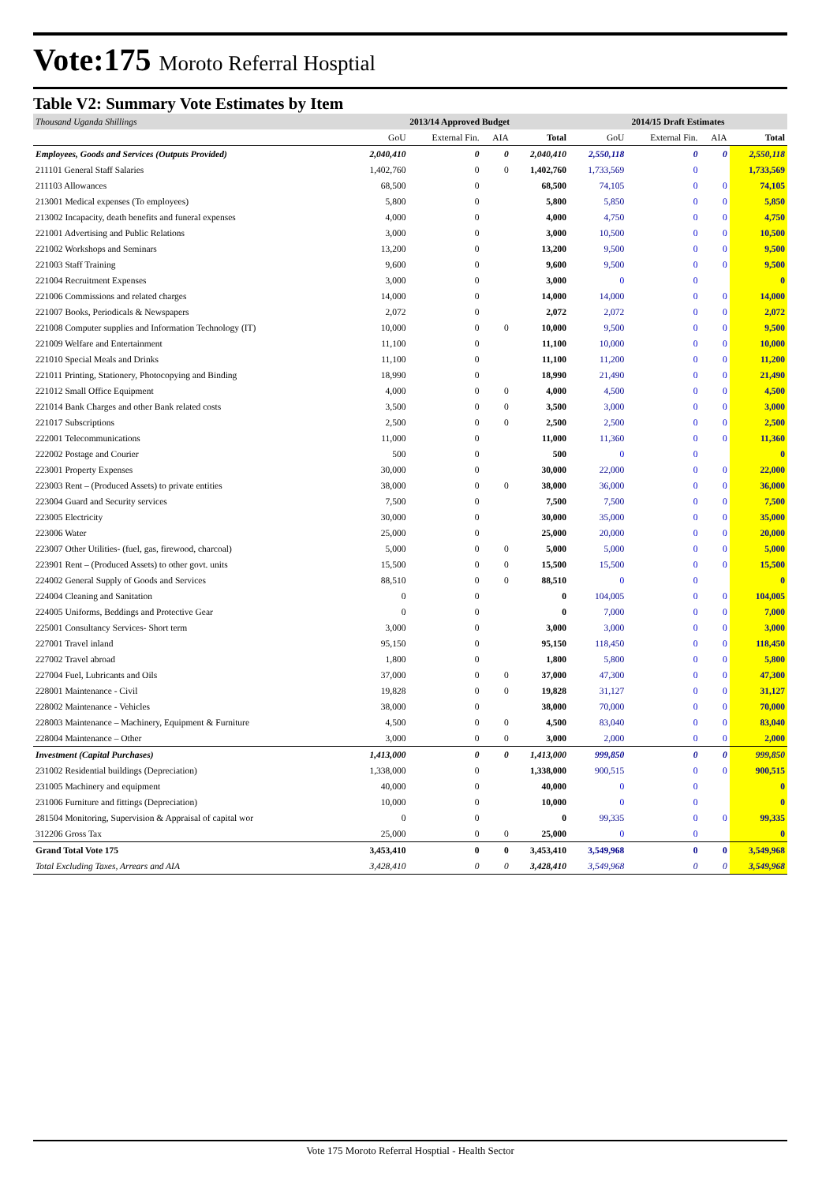Vote:175 Moroto Referral Hosptial
Table V2: Summary Vote Estimates by Item
| Thousand Uganda Shillings | 2013/14 Approved Budget | | | | 2014/15 Draft Estimates | | | |
| --- | --- | --- | --- | --- | --- | --- | --- | --- |
| | GoU | External Fin. | AIA | Total | GoU | External Fin. | AIA | Total |
| Employees, Goods and Services (Outputs Provided) | 2,040,410 | 0 | 0 | 2,040,410 | 2,550,118 | 0 | 0 | 2,550,118 |
| 211101 General Staff Salaries | 1,402,760 | 0 | 0 | 1,402,760 | 1,733,569 | 0 | | 1,733,569 |
| 211103 Allowances | 68,500 | 0 | | 68,500 | 74,105 | 0 | 0 | 74,105 |
| 213001 Medical expenses (To employees) | 5,800 | 0 | | 5,800 | 5,850 | 0 | 0 | 5,850 |
| 213002 Incapacity, death benefits and funeral expenses | 4,000 | 0 | | 4,000 | 4,750 | 0 | 0 | 4,750 |
| 221001 Advertising and Public Relations | 3,000 | 0 | | 3,000 | 10,500 | 0 | 0 | 10,500 |
| 221002 Workshops and Seminars | 13,200 | 0 | | 13,200 | 9,500 | 0 | 0 | 9,500 |
| 221003 Staff Training | 9,600 | 0 | | 9,600 | 9,500 | 0 | 0 | 9,500 |
| 221004 Recruitment Expenses | 3,000 | 0 | | 3,000 | 0 | 0 | | 0 |
| 221006 Commissions and related charges | 14,000 | 0 | | 14,000 | 14,000 | 0 | 0 | 14,000 |
| 221007 Books, Periodicals & Newspapers | 2,072 | 0 | | 2,072 | 2,072 | 0 | 0 | 2,072 |
| 221008 Computer supplies and Information Technology (IT) | 10,000 | 0 | 0 | 10,000 | 9,500 | 0 | 0 | 9,500 |
| 221009 Welfare and Entertainment | 11,100 | 0 | | 11,100 | 10,000 | 0 | 0 | 10,000 |
| 221010 Special Meals and Drinks | 11,100 | 0 | | 11,100 | 11,200 | 0 | 0 | 11,200 |
| 221011 Printing, Stationery, Photocopying and Binding | 18,990 | 0 | | 18,990 | 21,490 | 0 | 0 | 21,490 |
| 221012 Small Office Equipment | 4,000 | 0 | 0 | 4,000 | 4,500 | 0 | 0 | 4,500 |
| 221014 Bank Charges and other Bank related costs | 3,500 | 0 | 0 | 3,500 | 3,000 | 0 | 0 | 3,000 |
| 221017 Subscriptions | 2,500 | 0 | 0 | 2,500 | 2,500 | 0 | 0 | 2,500 |
| 222001 Telecommunications | 11,000 | 0 | | 11,000 | 11,360 | 0 | 0 | 11,360 |
| 222002 Postage and Courier | 500 | 0 | | 500 | 0 | 0 | | 0 |
| 223001 Property Expenses | 30,000 | 0 | | 30,000 | 22,000 | 0 | 0 | 22,000 |
| 223003 Rent – (Produced Assets) to private entities | 38,000 | 0 | 0 | 38,000 | 36,000 | 0 | 0 | 36,000 |
| 223004 Guard and Security services | 7,500 | 0 | | 7,500 | 7,500 | 0 | 0 | 7,500 |
| 223005 Electricity | 30,000 | 0 | | 30,000 | 35,000 | 0 | 0 | 35,000 |
| 223006 Water | 25,000 | 0 | | 25,000 | 20,000 | 0 | 0 | 20,000 |
| 223007 Other Utilities- (fuel, gas, firewood, charcoal) | 5,000 | 0 | 0 | 5,000 | 5,000 | 0 | 0 | 5,000 |
| 223901 Rent – (Produced Assets) to other govt. units | 15,500 | 0 | 0 | 15,500 | 15,500 | 0 | 0 | 15,500 |
| 224002 General Supply of Goods and Services | 88,510 | 0 | 0 | 88,510 | 0 | 0 | | 0 |
| 224004 Cleaning and Sanitation | 0 | 0 | | 0 | 104,005 | 0 | 0 | 104,005 |
| 224005 Uniforms, Beddings and Protective Gear | 0 | 0 | | 0 | 7,000 | 0 | 0 | 7,000 |
| 225001 Consultancy Services- Short term | 3,000 | 0 | | 3,000 | 3,000 | 0 | 0 | 3,000 |
| 227001 Travel inland | 95,150 | 0 | | 95,150 | 118,450 | 0 | 0 | 118,450 |
| 227002 Travel abroad | 1,800 | 0 | | 1,800 | 5,800 | 0 | 0 | 5,800 |
| 227004 Fuel, Lubricants and Oils | 37,000 | 0 | 0 | 37,000 | 47,300 | 0 | 0 | 47,300 |
| 228001 Maintenance - Civil | 19,828 | 0 | 0 | 19,828 | 31,127 | 0 | 0 | 31,127 |
| 228002 Maintenance - Vehicles | 38,000 | 0 | | 38,000 | 70,000 | 0 | 0 | 70,000 |
| 228003 Maintenance – Machinery, Equipment & Furniture | 4,500 | 0 | 0 | 4,500 | 83,040 | 0 | 0 | 83,040 |
| 228004 Maintenance – Other | 3,000 | 0 | 0 | 3,000 | 2,000 | 0 | 0 | 2,000 |
| Investment (Capital Purchases) | 1,413,000 | 0 | 0 | 1,413,000 | 999,850 | 0 | 0 | 999,850 |
| 231002 Residential buildings (Depreciation) | 1,338,000 | 0 | | 1,338,000 | 900,515 | 0 | 0 | 900,515 |
| 231005 Machinery and equipment | 40,000 | 0 | | 40,000 | 0 | 0 | | 0 |
| 231006 Furniture and fittings (Depreciation) | 10,000 | 0 | | 10,000 | 0 | 0 | | 0 |
| 281504 Monitoring, Supervision & Appraisal of capital wor | 0 | 0 | | 0 | 99,335 | 0 | 0 | 99,335 |
| 312206 Gross Tax | 25,000 | 0 | 0 | 25,000 | 0 | 0 | | 0 |
| Grand Total Vote 175 | 3,453,410 | 0 | 0 | 3,453,410 | 3,549,968 | 0 | 0 | 3,549,968 |
| Total Excluding Taxes, Arrears and AIA | 3,428,410 | 0 | 0 | 3,428,410 | 3,549,968 | 0 | 0 | 3,549,968 |
Vote 175 Moroto Referral Hosptial - Health Sector